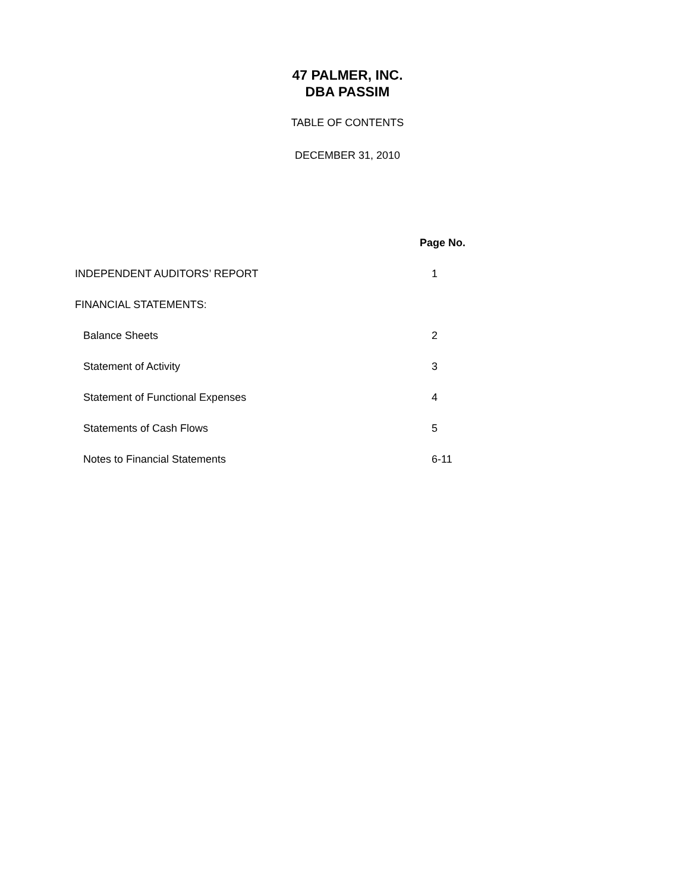47 PALMER, INC.
DBA PASSIM
TABLE OF CONTENTS
DECEMBER 31, 2010
| | Page No. |
| --- | --- |
| INDEPENDENT AUDITORS’ REPORT | 1 |
| FINANCIAL STATEMENTS: | |
| Balance Sheets | 2 |
| Statement of Activity | 3 |
| Statement of Functional Expenses | 4 |
| Statements of Cash Flows | 5 |
| Notes to Financial Statements | 6-11 |